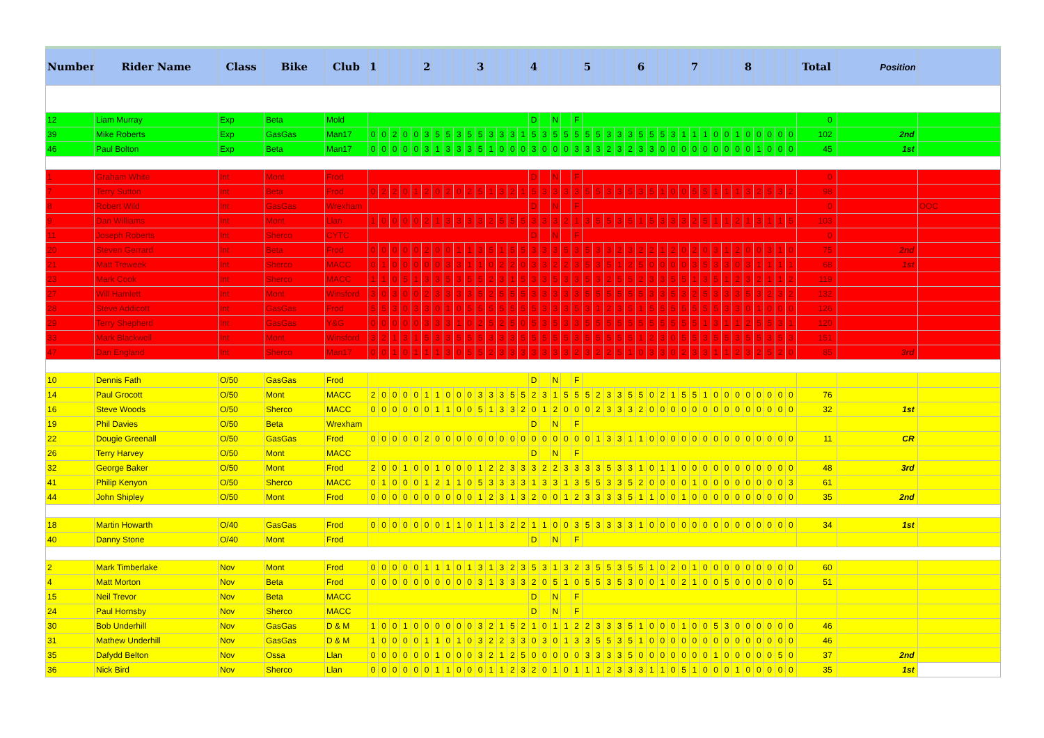| Number | Rider Name | Class | Bike | Club | 1 | | | | | 2 | | | | | 3 | | | | | 4 | | | | | 5 | | | | | 6 | | | | | 7 | | | | | 8 | | | | | Total | Position | |
| --- | --- | --- | --- | --- | --- | --- | --- | --- | --- | --- | --- | --- | --- | --- | --- | --- | --- | --- | --- | --- | --- | --- | --- | --- | --- | --- | --- | --- | --- | --- | --- | --- | --- | --- | --- | --- | --- | --- | --- | --- | --- | --- | --- | --- | --- | --- | --- |
| 12 | Liam Murray | Exp | Beta | Mold | | | | | | | | | | | | | | | | D | | N | | F | | | | | | | | | | | | | | | | | | | | | 0 | | |
| 39 | Mike Roberts | Exp | GasGas | Man17 | 0 | 0 | 2 | 0 | 0 | 3 | 5 | 5 | 3 | 5 | 5 | 3 | 3 | 3 | 1 | 5 | 3 | 5 | 5 | 5 | 5 | 5 | 3 | 3 | 3 | 5 | 5 | 5 | 3 | 1 | 1 | 1 | 0 | 0 | 1 | 0 | 0 | 0 | 0 | 0 | 102 | 2nd | |
| 46 | Paul Bolton | Exp | Beta | Man17 | 0 | 0 | 0 | 0 | 0 | 3 | 1 | 3 | 3 | 3 | 5 | 1 | 0 | 0 | 0 | 3 | 0 | 0 | 0 | 3 | 3 | 3 | 2 | 3 | 2 | 3 | 3 | 0 | 0 | 0 | 0 | 0 | 0 | 0 | 0 | 0 | 1 | 0 | 0 | 0 | 45 | 1st | |
| 1 | Graham White | Int | Mont | Frod | | | | | | | | | | | | | | | | D | | N | | F | | | | | | | | | | | | | | | | | | | | | 0 | | |
| 7 | Terry Sutton | Int | Beta | Frod | 0 | 2 | 2 | 0 | 1 | 2 | 0 | 2 | 0 | 2 | 5 | 1 | 3 | 2 | 1 | 5 | 3 | 3 | 3 | 3 | 5 | 5 | 3 | 3 | 5 | 3 | 5 | 1 | 0 | 0 | 5 | 5 | 1 | 1 | 1 | 3 | 2 | 5 | 3 | 2 | 98 | | |
| 8 | Robert Wild | Int | GasGas | Wrexham | | | | | | | | | | | | | | | | D | | N | | F | | | | | | | | | | | | | | | | | | | | | 0 | | OOC |
| 9 | Dan Williams | Int | Mont | Llan | 1 | 0 | 0 | 0 | 0 | 2 | 1 | 3 | 3 | 3 | 3 | 2 | 5 | 5 | 5 | 3 | 3 | 3 | 2 | 1 | 3 | 5 | 5 | 3 | 5 | 1 | 5 | 3 | 3 | 3 | 2 | 5 | 1 | 1 | 2 | 1 | 3 | 1 | 1 | 5 | 103 | | |
| 11 | Joseph Roberts | Int | Sherco | CYTC | | | | | | | | | | | | | | | | D | | N | | F | | | | | | | | | | | | | | | | | | | | | 0 | | |
| 20 | Steven Gerrard | Int | Beta | Frod | 0 | 0 | 0 | 0 | 0 | 2 | 0 | 0 | 1 | 1 | 3 | 5 | 1 | 5 | 5 | 3 | 3 | 3 | 5 | 3 | 5 | 3 | 3 | 2 | 3 | 2 | 2 | 1 | 2 | 0 | 2 | 0 | 3 | 1 | 2 | 0 | 0 | 3 | 1 | 0 | 75 | 2nd | |
| 21 | Matt Treweek | Int | Sherco | MACC | 0 | 1 | 0 | 0 | 0 | 0 | 0 | 3 | 3 | 1 | 1 | 0 | 2 | 2 | 0 | 3 | 3 | 2 | 2 | 3 | 5 | 3 | 5 | 1 | 2 | 5 | 0 | 0 | 0 | 0 | 3 | 5 | 3 | 3 | 0 | 3 | 1 | 1 | 1 | 1 | 68 | 1st | |
| 23 | Mark Cook | Int | Sherco | MACC | 1 | 1 | 0 | 5 | 1 | 3 | 3 | 5 | 3 | 5 | 5 | 2 | 3 | 1 | 5 | 3 | 3 | 5 | 3 | 3 | 5 | 3 | 2 | 5 | 5 | 2 | 3 | 3 | 5 | 5 | 1 | 3 | 5 | 1 | 2 | 3 | 2 | 1 | 1 | 2 | 119 | | |
| 27 | Will Hamlett | Int | Mont | Winsford | 3 | 0 | 3 | 0 | 0 | 2 | 3 | 3 | 3 | 3 | 5 | 2 | 5 | 5 | 5 | 3 | 3 | 3 | 3 | 3 | 5 | 5 | 5 | 5 | 5 | 5 | 3 | 3 | 5 | 3 | 2 | 5 | 3 | 3 | 3 | 5 | 3 | 2 | 3 | 2 | 132 | | |
| 28 | Steve Addicott | Int | GasGas | Frod | 5 | 5 | 3 | 0 | 3 | 3 | 0 | 1 | 0 | 5 | 5 | 5 | 5 | 5 | 5 | 5 | 3 | 3 | 3 | 5 | 3 | 1 | 2 | 3 | 5 | 1 | 5 | 5 | 5 | 5 | 5 | 5 | 5 | 3 | 3 | 0 | 1 | 0 | 0 | 0 | 126 | | |
| 29 | Terry Shepherd | Int | GasGas | Y&G | 0 | 0 | 0 | 0 | 0 | 3 | 3 | 3 | 1 | 0 | 2 | 5 | 2 | 5 | 0 | 5 | 3 | 5 | 3 | 3 | 5 | 5 | 5 | 5 | 5 | 5 | 5 | 5 | 5 | 5 | 5 | 1 | 3 | 1 | 1 | 2 | 5 | 5 | 3 | 1 | 120 | | |
| 33 | Mark Blackwell | Int | Mont | Winsford | 3 | 2 | 1 | 3 | 1 | 5 | 3 | 3 | 5 | 5 | 5 | 3 | 3 | 3 | 5 | 5 | 5 | 5 | 5 | 3 | 5 | 5 | 5 | 5 | 5 | 1 | 2 | 3 | 0 | 5 | 5 | 3 | 5 | 5 | 3 | 5 | 5 | 3 | 5 | 3 | 151 | | |
| 47 | Dan England | Int | Sherco | Man17 | 0 | 0 | 1 | 0 | 1 | 1 | 1 | 3 | 0 | 5 | 5 | 2 | 3 | 3 | 3 | 3 | 3 | 3 | 3 | 2 | 3 | 2 | 2 | 5 | 1 | 0 | 3 | 3 | 0 | 2 | 3 | 3 | 1 | 1 | 2 | 3 | 2 | 5 | 2 | 0 | 85 | 3rd | |
| 10 | Dennis Fath | O/50 | GasGas | Frod | | | | | | | | | | | | | | | | D | | N | | F | | | | | | | | | | | | | | | | | | | | | | | |
| 14 | Paul Grocott | O/50 | Mont | MACC | 2 | 0 | 0 | 0 | 0 | 1 | 1 | 0 | 0 | 0 | 3 | 3 | 3 | 5 | 5 | 2 | 3 | 1 | 5 | 5 | 5 | 2 | 3 | 3 | 5 | 5 | 0 | 2 | 1 | 5 | 5 | 1 | 0 | 0 | 0 | 0 | 0 | 0 | 0 | 0 | 76 | | |
| 16 | Steve Woods | O/50 | Sherco | MACC | 0 | 0 | 0 | 0 | 0 | 0 | 1 | 1 | 0 | 0 | 5 | 1 | 3 | 3 | 2 | 0 | 1 | 2 | 0 | 0 | 0 | 2 | 3 | 3 | 3 | 2 | 0 | 0 | 0 | 0 | 0 | 0 | 0 | 0 | 0 | 0 | 0 | 0 | 0 | 0 | 32 | 1st | |
| 19 | Phil Davies | O/50 | Beta | Wrexham | | | | | | | | | | | | | | | | D | | N | | F | | | | | | | | | | | | | | | | | | | | | | | |
| 22 | Dougie Greenall | O/50 | GasGas | Frod | 0 | 0 | 0 | 0 | 0 | 2 | 0 | 0 | 0 | 0 | 0 | 0 | 0 | 0 | 0 | 0 | 0 | 0 | 0 | 0 | 0 | 1 | 3 | 3 | 1 | 1 | 0 | 0 | 0 | 0 | 0 | 0 | 0 | 0 | 0 | 0 | 0 | 0 | 0 | 0 | 11 | CR | |
| 26 | Terry Harvey | O/50 | Mont | MACC | | | | | | | | | | | | | | | | D | | N | | F | | | | | | | | | | | | | | | | | | | | | | | |
| 32 | George Baker | O/50 | Mont | Frod | 2 | 0 | 0 | 1 | 0 | 0 | 1 | 0 | 0 | 0 | 1 | 2 | 2 | 3 | 3 | 3 | 2 | 2 | 3 | 3 | 3 | 3 | 5 | 3 | 3 | 1 | 0 | 1 | 1 | 0 | 0 | 0 | 0 | 0 | 0 | 0 | 0 | 0 | 0 | 0 | 48 | 3rd | |
| 41 | Philip Kenyon | O/50 | Sherco | MACC | 0 | 1 | 0 | 0 | 0 | 1 | 2 | 1 | 1 | 0 | 5 | 3 | 3 | 3 | 3 | 1 | 3 | 3 | 1 | 3 | 5 | 5 | 3 | 3 | 5 | 2 | 0 | 0 | 0 | 0 | 1 | 0 | 0 | 0 | 0 | 0 | 0 | 0 | 0 | 3 | 61 | | |
| 44 | John Shipley | O/50 | Mont | Frod | 0 | 0 | 0 | 0 | 0 | 0 | 0 | 0 | 0 | 0 | 1 | 2 | 3 | 1 | 3 | 2 | 0 | 0 | 1 | 2 | 3 | 3 | 3 | 3 | 5 | 1 | 1 | 0 | 0 | 1 | 0 | 0 | 0 | 0 | 0 | 0 | 0 | 0 | 0 | 0 | 35 | 2nd | |
| 18 | Martin Howarth | O/40 | GasGas | Frod | 0 | 0 | 0 | 0 | 0 | 0 | 0 | 1 | 1 | 0 | 1 | 1 | 3 | 2 | 2 | 1 | 1 | 0 | 0 | 3 | 5 | 3 | 3 | 3 | 3 | 1 | 0 | 0 | 0 | 0 | 0 | 0 | 0 | 0 | 0 | 0 | 0 | 0 | 0 | 0 | 34 | 1st | |
| 40 | Danny Stone | O/40 | Mont | Frod | | | | | | | | | | | | | | | | D | | N | | F | | | | | | | | | | | | | | | | | | | | | | | |
| 2 | Mark Timberlake | Nov | Mont | Frod | 0 | 0 | 0 | 0 | 0 | 1 | 1 | 1 | 0 | 1 | 3 | 1 | 3 | 2 | 3 | 5 | 3 | 1 | 3 | 2 | 3 | 5 | 5 | 3 | 5 | 5 | 1 | 0 | 2 | 0 | 1 | 0 | 0 | 0 | 0 | 0 | 0 | 0 | 0 | 0 | 60 | | |
| 4 | Matt Morton | Nov | Beta | Frod | 0 | 0 | 0 | 0 | 0 | 0 | 0 | 0 | 0 | 0 | 3 | 1 | 3 | 3 | 3 | 2 | 0 | 5 | 1 | 0 | 5 | 5 | 3 | 5 | 3 | 0 | 0 | 1 | 0 | 2 | 1 | 0 | 0 | 5 | 0 | 0 | 0 | 0 | 0 | 0 | 51 | | |
| 15 | Neil Trevor | Nov | Beta | MACC | | | | | | | | | | | | | | | | D | | N | | F | | | | | | | | | | | | | | | | | | | | | | | |
| 24 | Paul Hornsby | Nov | Sherco | MACC | | | | | | | | | | | | | | | | D | | N | | F | | | | | | | | | | | | | | | | | | | | | | | |
| 30 | Bob Underhill | Nov | GasGas | D & M | 1 | 0 | 0 | 1 | 0 | 0 | 0 | 0 | 0 | 0 | 3 | 2 | 1 | 5 | 2 | 1 | 0 | 1 | 1 | 2 | 2 | 3 | 3 | 3 | 5 | 1 | 0 | 0 | 0 | 1 | 0 | 0 | 5 | 3 | 0 | 0 | 0 | 0 | 0 | 0 | 46 | | |
| 31 | Mathew Underhill | Nov | GasGas | D & M | 1 | 0 | 0 | 0 | 0 | 1 | 1 | 0 | 1 | 0 | 3 | 2 | 2 | 3 | 3 | 0 | 3 | 0 | 1 | 3 | 3 | 5 | 5 | 3 | 5 | 1 | 0 | 0 | 0 | 0 | 0 | 0 | 0 | 0 | 0 | 0 | 0 | 0 | 0 | 0 | 46 | | |
| 35 | Dafydd Belton | Nov | Ossa | Llan | 0 | 0 | 0 | 0 | 0 | 0 | 1 | 0 | 0 | 0 | 3 | 2 | 1 | 2 | 5 | 0 | 0 | 0 | 0 | 0 | 3 | 3 | 3 | 3 | 5 | 0 | 0 | 0 | 0 | 0 | 0 | 0 | 1 | 0 | 0 | 0 | 0 | 0 | 5 | 0 | 37 | 2nd | |
| 36 | Nick Bird | Nov | Sherco | Llan | 0 | 0 | 0 | 0 | 0 | 0 | 1 | 1 | 0 | 0 | 0 | 1 | 1 | 2 | 3 | 2 | 0 | 1 | 0 | 1 | 1 | 1 | 2 | 3 | 3 | 3 | 1 | 1 | 0 | 5 | 1 | 0 | 0 | 0 | 1 | 0 | 0 | 0 | 0 | 0 | 35 | 1st | |